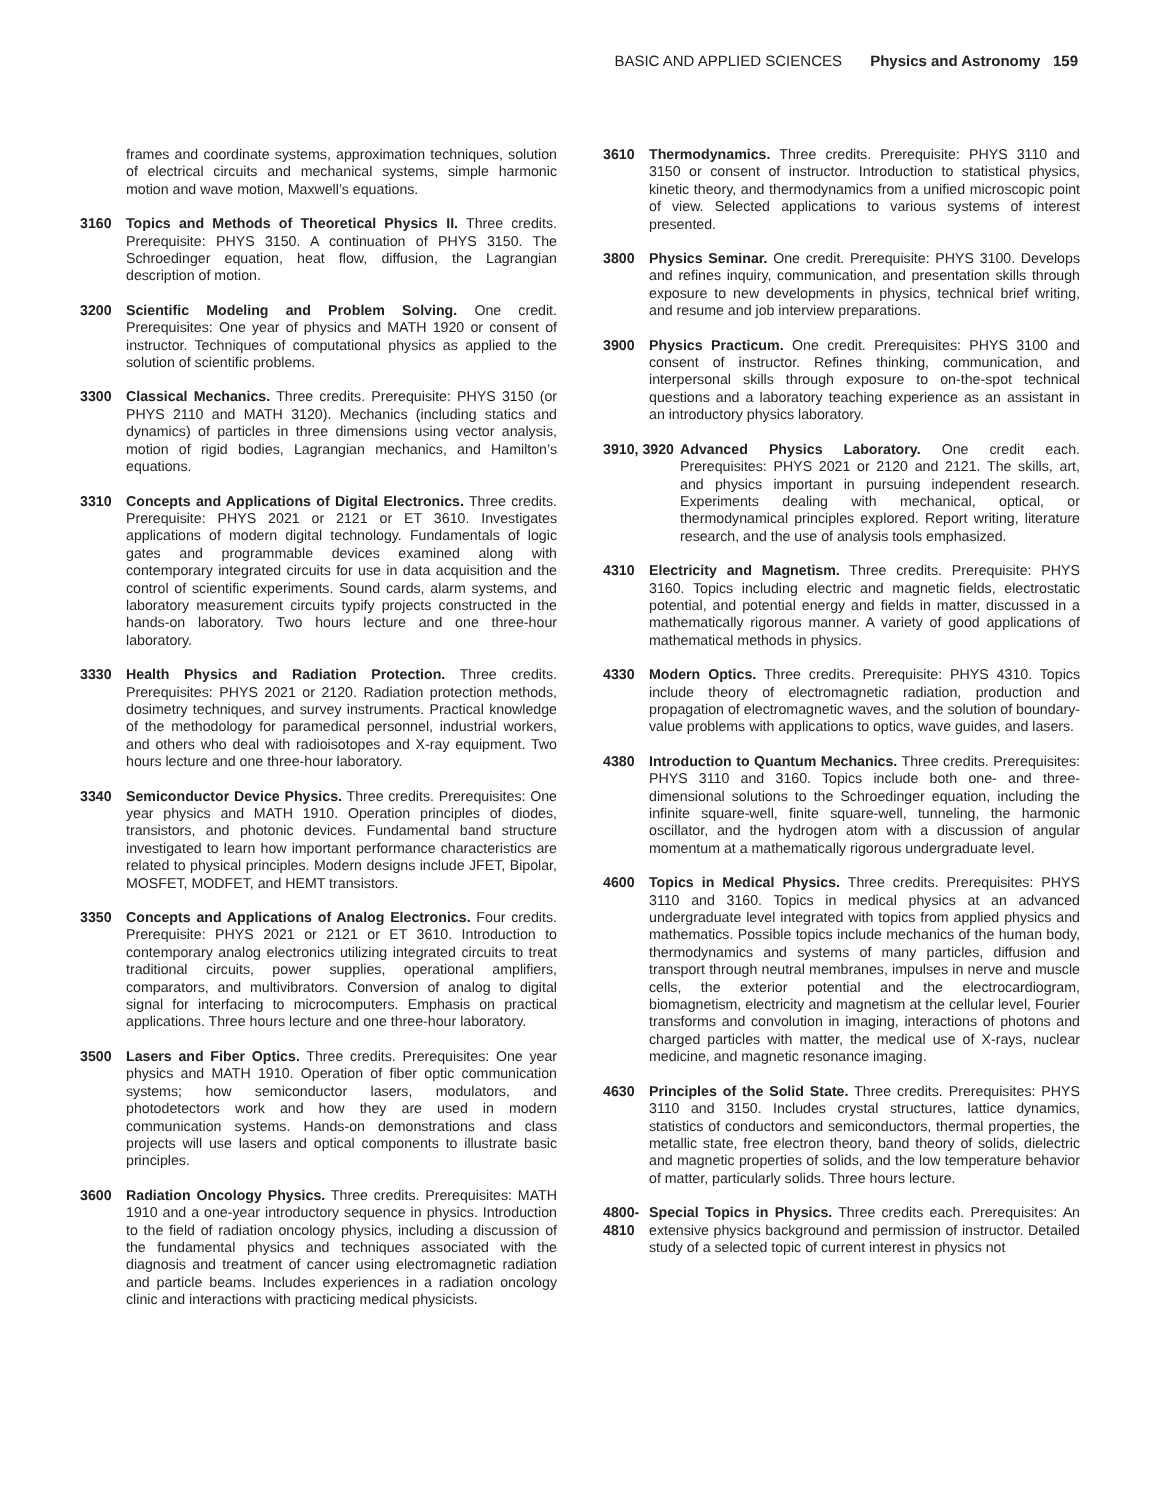BASIC AND APPLIED SCIENCES Physics and Astronomy 159
frames and coordinate systems, approximation techniques, solution of electrical circuits and mechanical systems, simple harmonic motion and wave motion, Maxwell’s equations.
3160 Topics and Methods of Theoretical Physics II. Three credits. Prerequisite: PHYS 3150. A continuation of PHYS 3150. The Schroedinger equation, heat flow, diffusion, the Lagrangian description of motion.
3200 Scientific Modeling and Problem Solving. One credit. Prerequisites: One year of physics and MATH 1920 or consent of instructor. Techniques of computational physics as applied to the solution of scientific problems.
3300 Classical Mechanics. Three credits. Prerequisite: PHYS 3150 (or PHYS 2110 and MATH 3120). Mechanics (including statics and dynamics) of particles in three dimensions using vector analysis, motion of rigid bodies, Lagrangian mechanics, and Hamilton’s equations.
3310 Concepts and Applications of Digital Electronics. Three credits. Prerequisite: PHYS 2021 or 2121 or ET 3610. Investigates applications of modern digital technology. Fundamentals of logic gates and programmable devices examined along with contemporary integrated circuits for use in data acquisition and the control of scientific experiments. Sound cards, alarm systems, and laboratory measurement circuits typify projects constructed in the hands-on laboratory. Two hours lecture and one three-hour laboratory.
3330 Health Physics and Radiation Protection. Three credits. Prerequisites: PHYS 2021 or 2120. Radiation protection methods, dosimetry techniques, and survey instruments. Practical knowledge of the methodology for paramedical personnel, industrial workers, and others who deal with radioisotopes and X-ray equipment. Two hours lecture and one three-hour laboratory.
3340 Semiconductor Device Physics. Three credits. Prerequisites: One year physics and MATH 1910. Operation principles of diodes, transistors, and photonic devices. Fundamental band structure investigated to learn how important performance characteristics are related to physical principles. Modern designs include JFET, Bipolar, MOSFET, MODFET, and HEMT transistors.
3350 Concepts and Applications of Analog Electronics. Four credits. Prerequisite: PHYS 2021 or 2121 or ET 3610. Introduction to contemporary analog electronics utilizing integrated circuits to treat traditional circuits, power supplies, operational amplifiers, comparators, and multivibrators. Conversion of analog to digital signal for interfacing to microcomputers. Emphasis on practical applications. Three hours lecture and one three-hour laboratory.
3500 Lasers and Fiber Optics. Three credits. Prerequisites: One year physics and MATH 1910. Operation of fiber optic communication systems; how semiconductor lasers, modulators, and photodetectors work and how they are used in modern communication systems. Hands-on demonstrations and class projects will use lasers and optical components to illustrate basic principles.
3600 Radiation Oncology Physics. Three credits. Prerequisites: MATH 1910 and a one-year introductory sequence in physics. Introduction to the field of radiation oncology physics, including a discussion of the fundamental physics and techniques associated with the diagnosis and treatment of cancer using electromagnetic radiation and particle beams. Includes experiences in a radiation oncology clinic and interactions with practicing medical physicists.
3610 Thermodynamics. Three credits. Prerequisite: PHYS 3110 and 3150 or consent of instructor. Introduction to statistical physics, kinetic theory, and thermodynamics from a unified microscopic point of view. Selected applications to various systems of interest presented.
3800 Physics Seminar. One credit. Prerequisite: PHYS 3100. Develops and refines inquiry, communication, and presentation skills through exposure to new developments in physics, technical brief writing, and resume and job interview preparations.
3900 Physics Practicum. One credit. Prerequisites: PHYS 3100 and consent of instructor. Refines thinking, communication, and interpersonal skills through exposure to on-the-spot technical questions and a laboratory teaching experience as an assistant in an introductory physics laboratory.
3910, 3920 Advanced Physics Laboratory. One credit each. Prerequisites: PHYS 2021 or 2120 and 2121. The skills, art, and physics important in pursuing independent research. Experiments dealing with mechanical, optical, or thermodynamical principles explored. Report writing, literature research, and the use of analysis tools emphasized.
4310 Electricity and Magnetism. Three credits. Prerequisite: PHYS 3160. Topics including electric and magnetic fields, electrostatic potential, and potential energy and fields in matter, discussed in a mathematically rigorous manner. A variety of good applications of mathematical methods in physics.
4330 Modern Optics. Three credits. Prerequisite: PHYS 4310. Topics include theory of electromagnetic radiation, production and propagation of electromagnetic waves, and the solution of boundary-value problems with applications to optics, wave guides, and lasers.
4380 Introduction to Quantum Mechanics. Three credits. Prerequisites: PHYS 3110 and 3160. Topics include both one- and three-dimensional solutions to the Schroedinger equation, including the infinite square-well, finite square-well, tunneling, the harmonic oscillator, and the hydrogen atom with a discussion of angular momentum at a mathematically rigorous undergraduate level.
4600 Topics in Medical Physics. Three credits. Prerequisites: PHYS 3110 and 3160. Topics in medical physics at an advanced undergraduate level integrated with topics from applied physics and mathematics. Possible topics include mechanics of the human body, thermodynamics and systems of many particles, diffusion and transport through neutral membranes, impulses in nerve and muscle cells, the exterior potential and the electrocardiogram, biomagnetism, electricity and magnetism at the cellular level, Fourier transforms and convolution in imaging, interactions of photons and charged particles with matter, the medical use of X-rays, nuclear medicine, and magnetic resonance imaging.
4630 Principles of the Solid State. Three credits. Prerequisites: PHYS 3110 and 3150. Includes crystal structures, lattice dynamics, statistics of conductors and semiconductors, thermal properties, the metallic state, free electron theory, band theory of solids, dielectric and magnetic properties of solids, and the low temperature behavior of matter, particularly solids. Three hours lecture.
4800-
4810
Special Topics in Physics. Three credits each. Prerequisites: An extensive physics background and permission of instructor. Detailed study of a selected topic of current interest in physics not